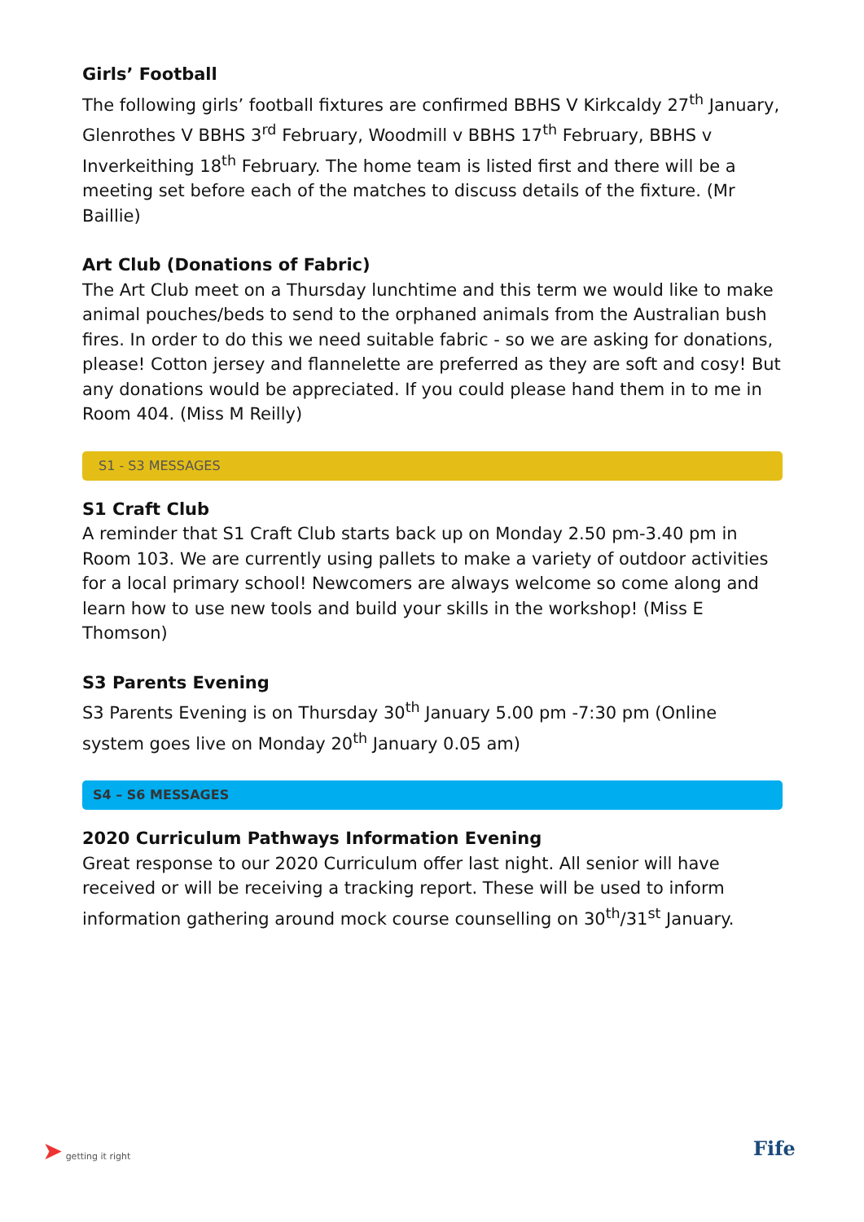Girls’ Football
The following girls’ football fixtures are confirmed BBHS V Kirkcaldy 27<sup>th</sup> January, Glenrothes V BBHS 3<sup>rd</sup> February, Woodmill v BBHS 17<sup>th</sup> February, BBHS v Inverkeithing 18<sup>th</sup> February. The home team is listed first and there will be a meeting set before each of the matches to discuss details of the fixture. (Mr Baillie)
Art Club (Donations of Fabric)
The Art Club meet on a Thursday lunchtime and this term we would like to make animal pouches/beds to send to the orphaned animals from the Australian bush fires. In order to do this we need suitable fabric - so we are asking for donations, please! Cotton jersey and flannelette are preferred as they are soft and cosy! But any donations would be appreciated. If you could please hand them in to me in Room 404. (Miss M Reilly)
S1 - S3 MESSAGES
S1 Craft Club
A reminder that S1 Craft Club starts back up on Monday 2.50 pm-3.40 pm in Room 103. We are currently using pallets to make a variety of outdoor activities for a local primary school! Newcomers are always welcome so come along and learn how to use new tools and build your skills in the workshop! (Miss E Thomson)
S3 Parents Evening
S3 Parents Evening is on Thursday 30<sup>th</sup> January 5.00 pm -7:30 pm (Online system goes live on Monday 20<sup>th</sup> January 0.05 am)
S4 – S6 MESSAGES
2020 Curriculum Pathways Information Evening
Great response to our 2020 Curriculum offer last night. All senior will have received or will be receiving a tracking report. These will be used to inform information gathering around mock course counselling on 30<sup>th</sup>/31<sup>st</sup> January.
➤ getting it right Fife